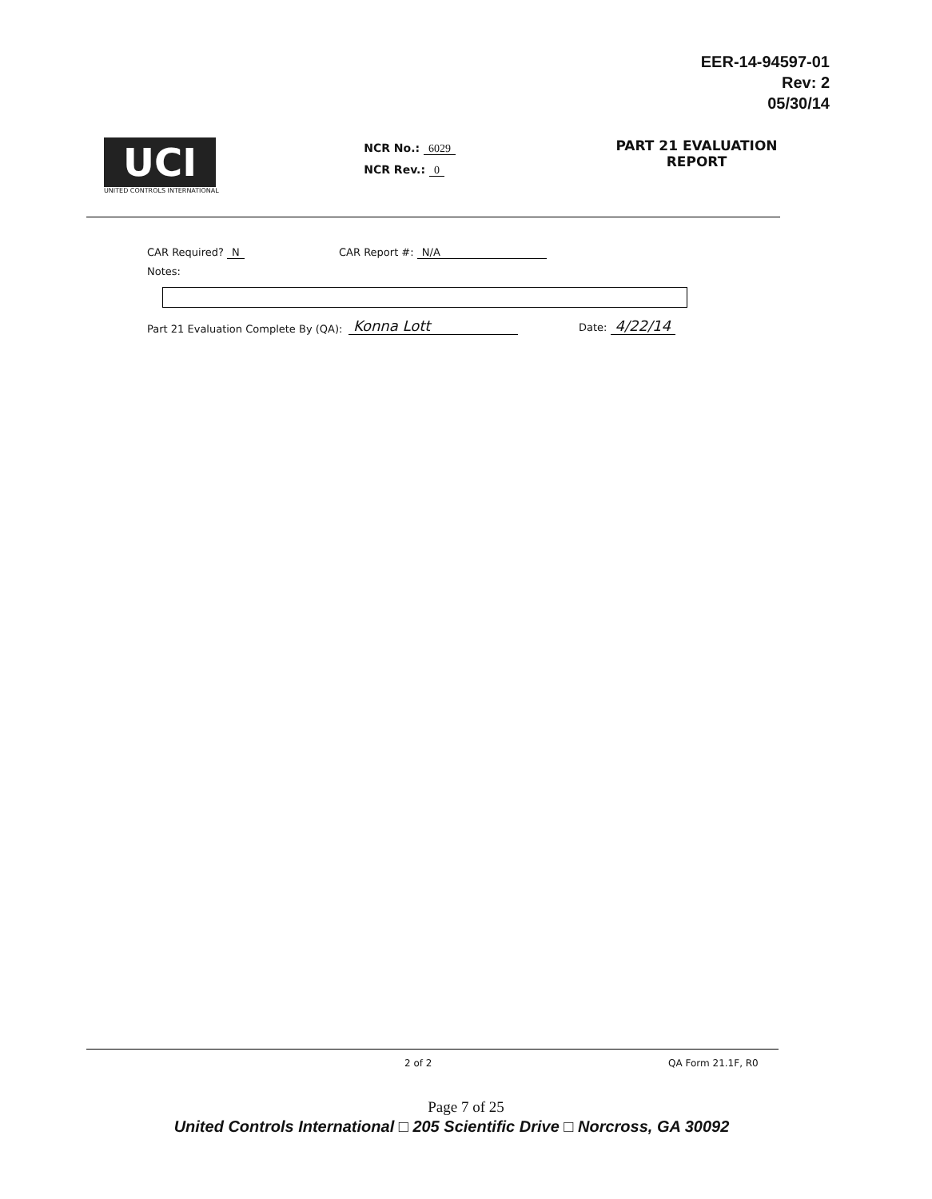EER-14-94597-01
Rev: 2
05/30/14
UCI
UNITED CONTROLS INTERNATIONAL
NCR No.: 6029
NCR Rev.: 0
PART 21 EVALUATION
REPORT
CAR Required? N CAR Report #: N/A
Notes:
Part 21 Evaluation Complete By (QA): Konna Lott Date: 4/22/14
2 of 2 QA Form 21.1F, R0
Page 7 of 25
United Controls International □ 205 Scientific Drive □ Norcross, GA 30092